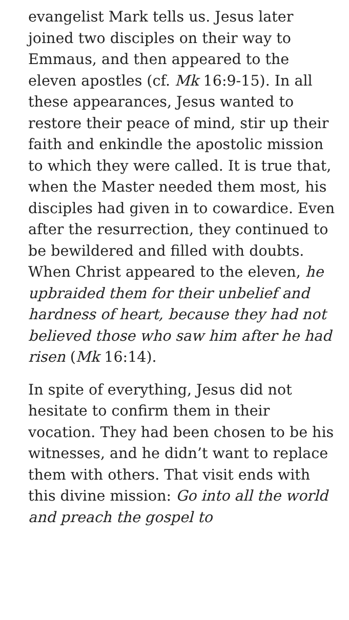evangelist Mark tells us. Jesus later joined two disciples on their way to Emmaus, and then appeared to the eleven apostles (cf. Mk 16:9-15). In all these appearances, Jesus wanted to restore their peace of mind, stir up their faith and enkindle the apostolic mission to which they were called. It is true that, when the Master needed them most, his disciples had given in to cowardice. Even after the resurrection, they continued to be bewildered and filled with doubts. When Christ appeared to the eleven, he upbraided them for their unbelief and hardness of heart, because they had not believed those who saw him after he had risen (Mk 16:14).
In spite of everything, Jesus did not hesitate to confirm them in their vocation. They had been chosen to be his witnesses, and he didn’t want to replace them with others. That visit ends with this divine mission: Go into all the world and preach the gospel to